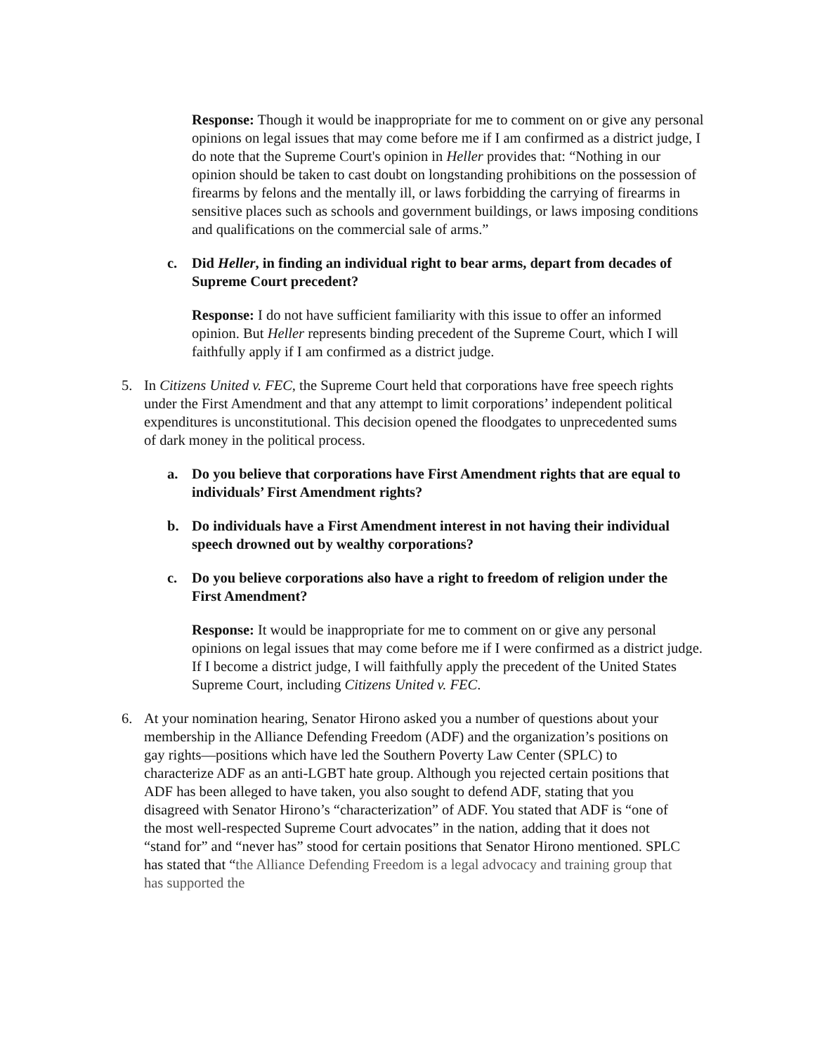Response: Though it would be inappropriate for me to comment on or give any personal opinions on legal issues that may come before me if I am confirmed as a district judge, I do note that the Supreme Court's opinion in Heller provides that: “Nothing in our opinion should be taken to cast doubt on longstanding prohibitions on the possession of firearms by felons and the mentally ill, or laws forbidding the carrying of firearms in sensitive places such as schools and government buildings, or laws imposing conditions and qualifications on the commercial sale of arms.”
c. Did Heller, in finding an individual right to bear arms, depart from decades of Supreme Court precedent?
Response: I do not have sufficient familiarity with this issue to offer an informed opinion. But Heller represents binding precedent of the Supreme Court, which I will faithfully apply if I am confirmed as a district judge.
5. In Citizens United v. FEC, the Supreme Court held that corporations have free speech rights under the First Amendment and that any attempt to limit corporations’ independent political expenditures is unconstitutional. This decision opened the floodgates to unprecedented sums of dark money in the political process.
a. Do you believe that corporations have First Amendment rights that are equal to individuals’ First Amendment rights?
b. Do individuals have a First Amendment interest in not having their individual speech drowned out by wealthy corporations?
c. Do you believe corporations also have a right to freedom of religion under the First Amendment?
Response: It would be inappropriate for me to comment on or give any personal opinions on legal issues that may come before me if I were confirmed as a district judge. If I become a district judge, I will faithfully apply the precedent of the United States Supreme Court, including Citizens United v. FEC.
6. At your nomination hearing, Senator Hirono asked you a number of questions about your membership in the Alliance Defending Freedom (ADF) and the organization’s positions on gay rights—positions which have led the Southern Poverty Law Center (SPLC) to characterize ADF as an anti-LGBT hate group. Although you rejected certain positions that ADF has been alleged to have taken, you also sought to defend ADF, stating that you disagreed with Senator Hirono’s “characterization” of ADF. You stated that ADF is “one of the most well-respected Supreme Court advocates” in the nation, adding that it does not “stand for” and “never has” stood for certain positions that Senator Hirono mentioned. SPLC has stated that “the Alliance Defending Freedom is a legal advocacy and training group that has supported the